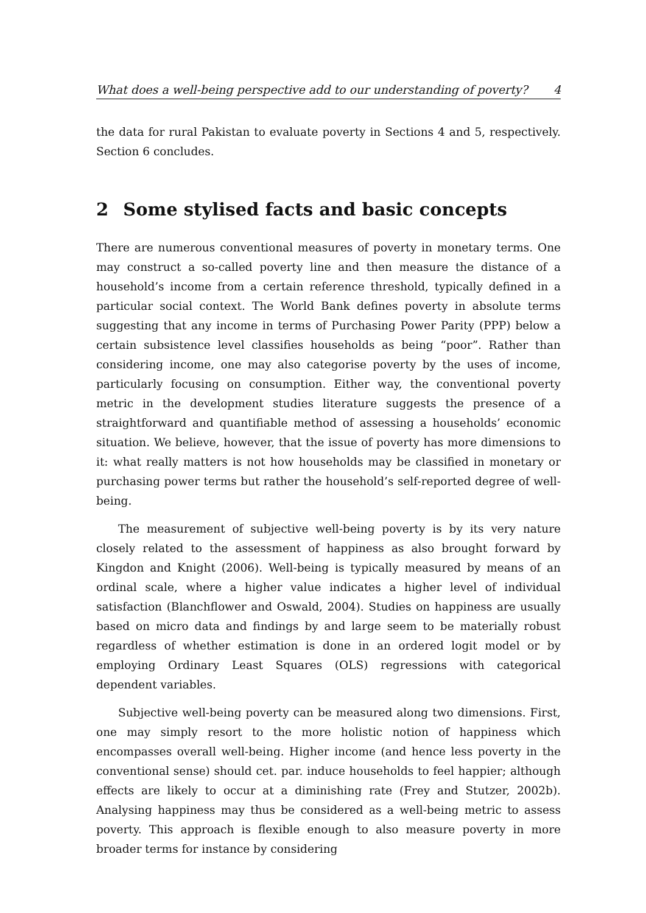What does a well-being perspective add to our understanding of poverty? 4
the data for rural Pakistan to evaluate poverty in Sections 4 and 5, respectively. Section 6 concludes.
2 Some stylised facts and basic concepts
There are numerous conventional measures of poverty in monetary terms. One may construct a so-called poverty line and then measure the distance of a household’s income from a certain reference threshold, typically defined in a particular social context. The World Bank defines poverty in absolute terms suggesting that any income in terms of Purchasing Power Parity (PPP) below a certain subsistence level classifies households as being “poor”. Rather than considering income, one may also categorise poverty by the uses of income, particularly focusing on consumption. Either way, the conventional poverty metric in the development studies literature suggests the presence of a straightforward and quantifiable method of assessing a households’ economic situation. We believe, however, that the issue of poverty has more dimensions to it: what really matters is not how households may be classified in monetary or purchasing power terms but rather the household’s self-reported degree of well-being.
The measurement of subjective well-being poverty is by its very nature closely related to the assessment of happiness as also brought forward by Kingdon and Knight (2006). Well-being is typically measured by means of an ordinal scale, where a higher value indicates a higher level of individual satisfaction (Blanchflower and Oswald, 2004). Studies on happiness are usually based on micro data and findings by and large seem to be materially robust regardless of whether estimation is done in an ordered logit model or by employing Ordinary Least Squares (OLS) regressions with categorical dependent variables.
Subjective well-being poverty can be measured along two dimensions. First, one may simply resort to the more holistic notion of happiness which encompasses overall well-being. Higher income (and hence less poverty in the conventional sense) should cet. par. induce households to feel happier; although effects are likely to occur at a diminishing rate (Frey and Stutzer, 2002b). Analysing happiness may thus be considered as a well-being metric to assess poverty. This approach is flexible enough to also measure poverty in more broader terms for instance by considering